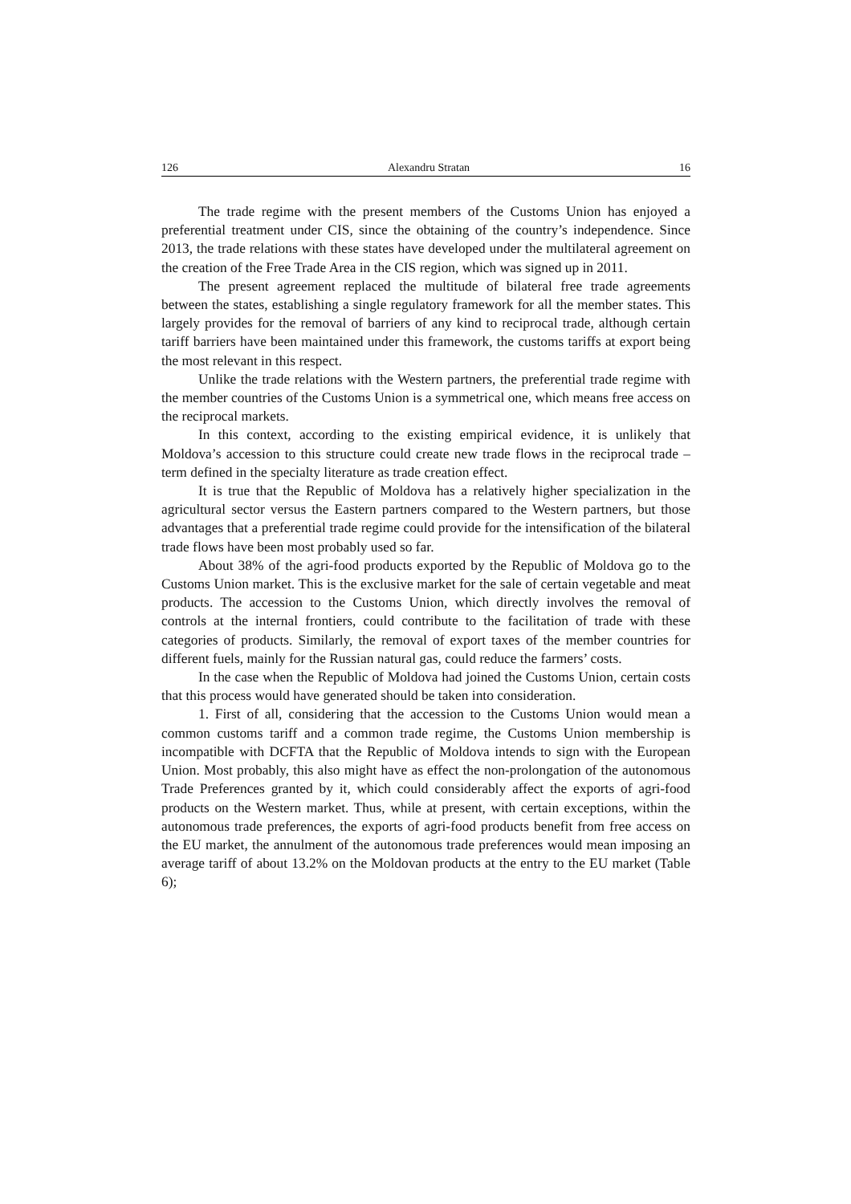126 Alexandru Stratan 16
The trade regime with the present members of the Customs Union has enjoyed a preferential treatment under CIS, since the obtaining of the country’s independence. Since 2013, the trade relations with these states have developed under the multilateral agreement on the creation of the Free Trade Area in the CIS region, which was signed up in 2011.
The present agreement replaced the multitude of bilateral free trade agreements between the states, establishing a single regulatory framework for all the member states. This largely provides for the removal of barriers of any kind to reciprocal trade, although certain tariff barriers have been maintained under this framework, the customs tariffs at export being the most relevant in this respect.
Unlike the trade relations with the Western partners, the preferential trade regime with the member countries of the Customs Union is a symmetrical one, which means free access on the reciprocal markets.
In this context, according to the existing empirical evidence, it is unlikely that Moldova’s accession to this structure could create new trade flows in the reciprocal trade – term defined in the specialty literature as trade creation effect.
It is true that the Republic of Moldova has a relatively higher specialization in the agricultural sector versus the Eastern partners compared to the Western partners, but those advantages that a preferential trade regime could provide for the intensification of the bilateral trade flows have been most probably used so far.
About 38% of the agri-food products exported by the Republic of Moldova go to the Customs Union market. This is the exclusive market for the sale of certain vegetable and meat products. The accession to the Customs Union, which directly involves the removal of controls at the internal frontiers, could contribute to the facilitation of trade with these categories of products. Similarly, the removal of export taxes of the member countries for different fuels, mainly for the Russian natural gas, could reduce the farmers’ costs.
In the case when the Republic of Moldova had joined the Customs Union, certain costs that this process would have generated should be taken into consideration.
1. First of all, considering that the accession to the Customs Union would mean a common customs tariff and a common trade regime, the Customs Union membership is incompatible with DCFTA that the Republic of Moldova intends to sign with the European Union. Most probably, this also might have as effect the non-prolongation of the autonomous Trade Preferences granted by it, which could considerably affect the exports of agri-food products on the Western market. Thus, while at present, with certain exceptions, within the autonomous trade preferences, the exports of agri-food products benefit from free access on the EU market, the annulment of the autonomous trade preferences would mean imposing an average tariff of about 13.2% on the Moldovan products at the entry to the EU market (Table 6);